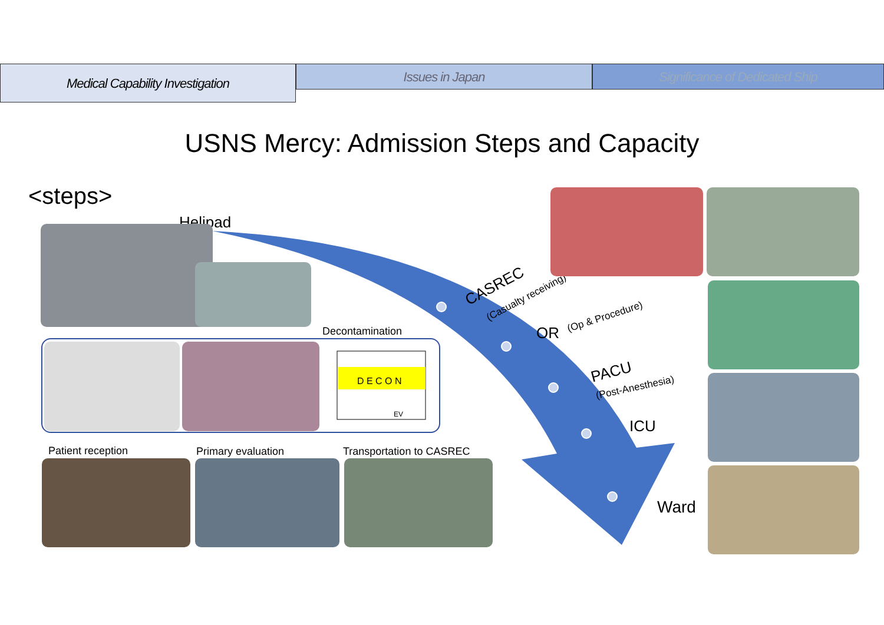Medical Capability Investigation
Issues in Japan Significance of Dedicated Ship
USNS Mercy: Admission Steps and Capacity
<steps>
Helipad
Decontamination
D E C O N
EV
Patient reception Primary evaluation Transportation to CASREC
CASREC
(Casualty receiving)
OR
(Op & Procedure)
PACU
(Post-Anesthesia)
ICU
Ward